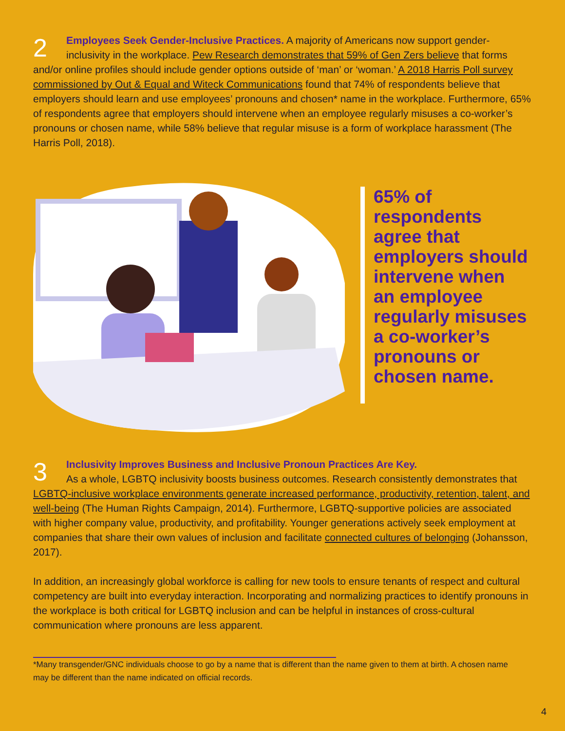2
Employees Seek Gender-Inclusive Practices. A majority of Americans now support gender-inclusivity in the workplace. Pew Research demonstrates that 59% of Gen Zers believe that forms and/or online profiles should include gender options outside of ‘man’ or ‘woman.’ A 2018 Harris Poll survey commissioned by Out & Equal and Witeck Communications found that 74% of respondents believe that employers should learn and use employees’ pronouns and chosen* name in the workplace. Furthermore, 65% of respondents agree that employers should intervene when an employee regularly misuses a co-worker’s pronouns or chosen name, while 58% believe that regular misuse is a form of workplace harassment (The Harris Poll, 2018).
65% of respondents agree that employers should intervene when an employee regularly misuses a co-worker’s pronouns or chosen name.
3
Inclusivity Improves Business and Inclusive Pronoun Practices Are Key.
As a whole, LGBTQ inclusivity boosts business outcomes. Research consistently demonstrates that LGBTQ-inclusive workplace environments generate increased performance, productivity, retention, talent, and well-being (The Human Rights Campaign, 2014). Furthermore, LGBTQ-supportive policies are associated with higher company value, productivity, and profitability. Younger generations actively seek employment at companies that share their own values of inclusion and facilitate connected cultures of belonging (Johansson, 2017).
In addition, an increasingly global workforce is calling for new tools to ensure tenants of respect and cultural competency are built into everyday interaction. Incorporating and normalizing practices to identify pronouns in the workplace is both critical for LGBTQ inclusion and can be helpful in instances of cross-cultural communication where pronouns are less apparent.
*Many transgender/GNC individuals choose to go by a name that is different than the name given to them at birth. A chosen name may be different than the name indicated on official records.
4